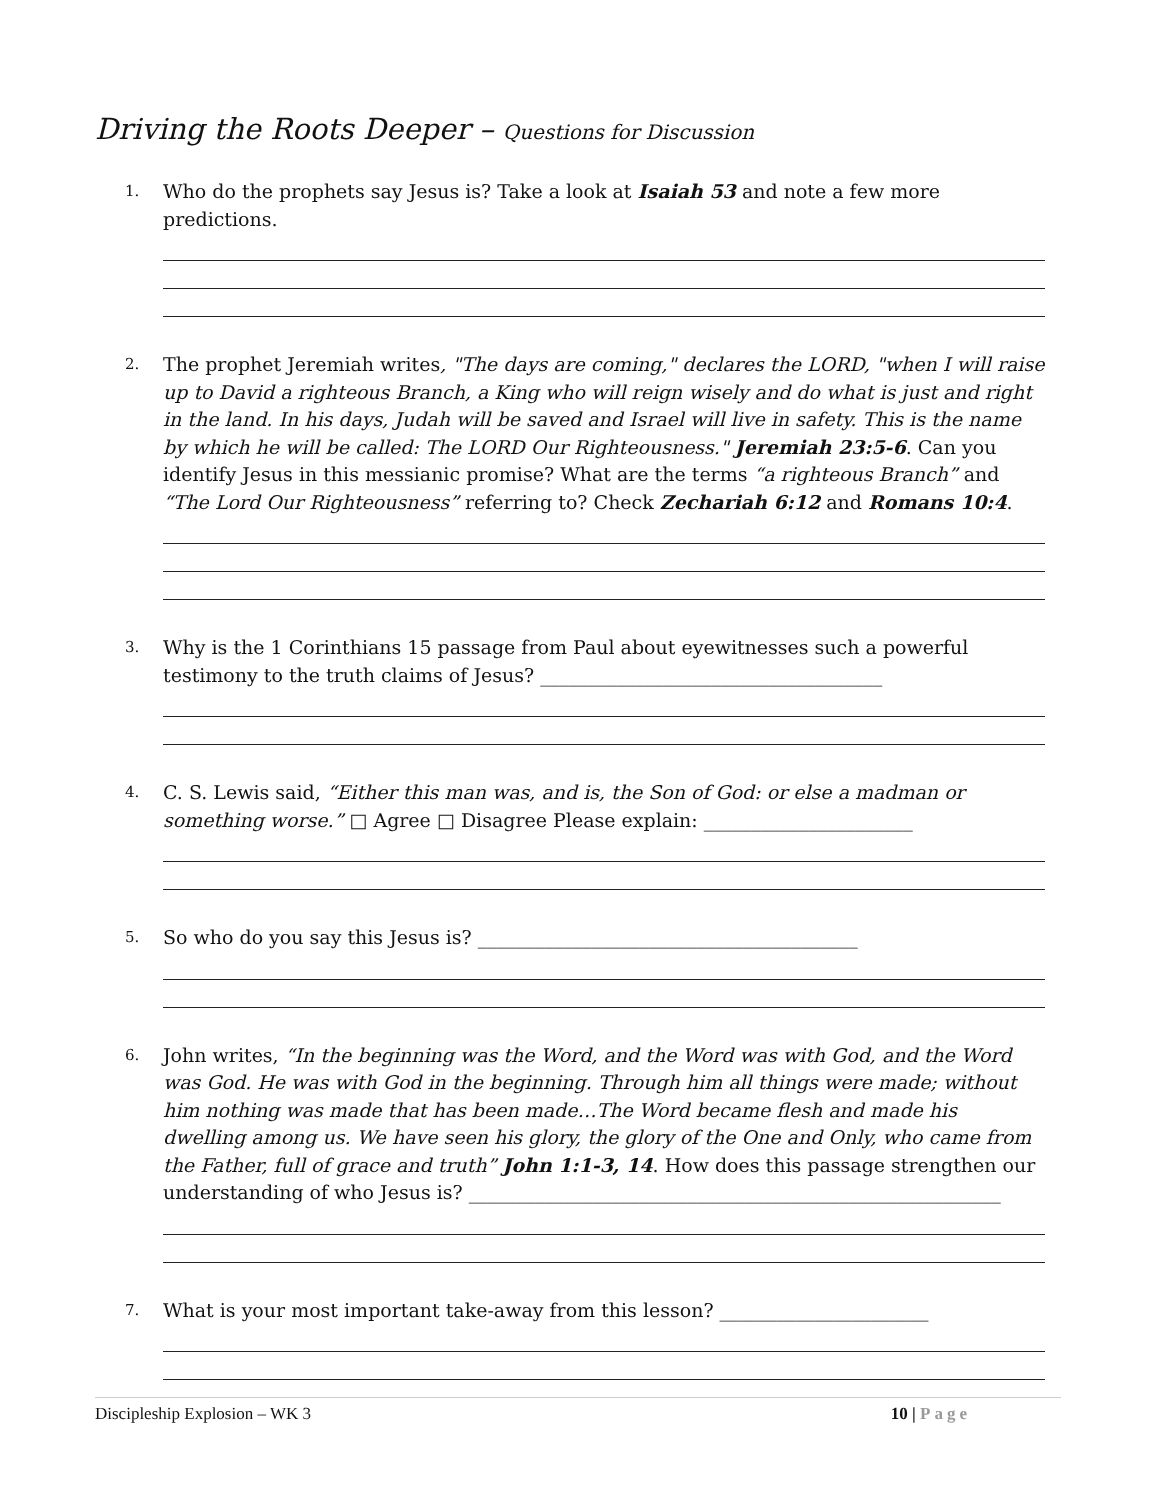Driving the Roots Deeper – Questions for Discussion
1.
Who do the prophets say Jesus is? Take a look at Isaiah 53 and note a few more predictions.
2.
The prophet Jeremiah writes, "The days are coming," declares the LORD, "when I will raise up to David a righteous Branch, a King who will reign wisely and do what is just and right in the land. In his days, Judah will be saved and Israel will live in safety. This is the name by which he will be called: The LORD Our Righteousness." Jeremiah 23:5-6. Can you identify Jesus in this messianic promise? What are the terms “a righteous Branch” and “The Lord Our Righteousness” referring to? Check Zechariah 6:12 and Romans 10:4.
3.
Why is the 1 Corinthians 15 passage from Paul about eyewitnesses such a powerful testimony to the truth claims of Jesus? ____________________________________
4.
C. S. Lewis said, “Either this man was, and is, the Son of God: or else a madman or something worse.” □ Agree □ Disagree Please explain: ______________________
5.
So who do you say this Jesus is? ________________________________________
6.
John writes, “In the beginning was the Word, and the Word was with God, and the Word was God. He was with God in the beginning. Through him all things were made; without him nothing was made that has been made…The Word became flesh and made his dwelling among us. We have seen his glory, the glory of the One and Only, who came from the Father, full of grace and truth” John 1:1-3, 14. How does this passage strengthen our understanding of who Jesus is? ________________________________________________________
7.
What is your most important take-away from this lesson? ______________________
Discipleship Explosion – WK 3 10 | Page